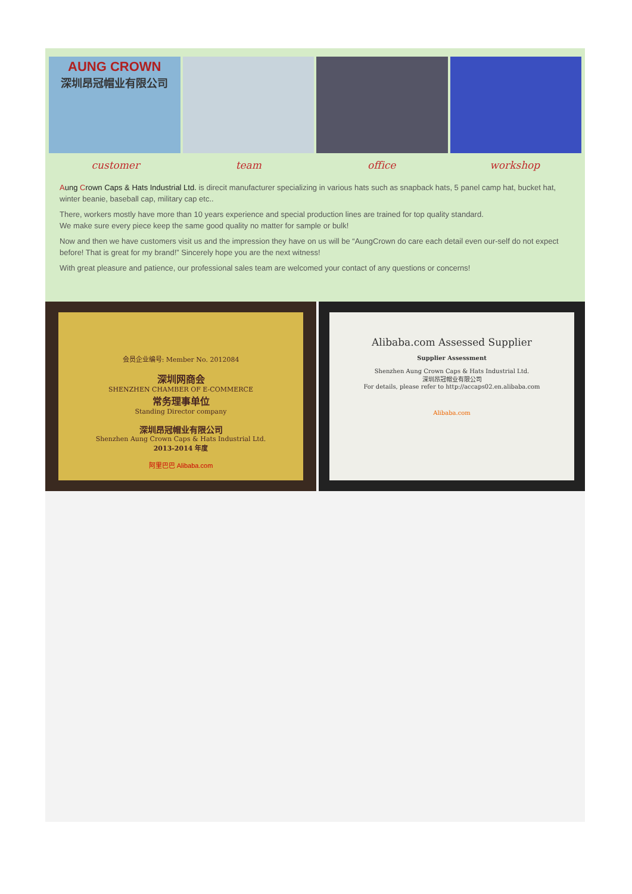AUNG CROWN
深圳昂冠帽业有限公司
customer team office workshop
Aung Crown Caps & Hats Industrial Ltd. is direcit manufacturer specializing in various hats such as snapback hats, 5 panel camp hat, bucket hat, winter beanie, baseball cap, military cap etc..
There, workers mostly have more than 10 years experience and special production lines are trained for top quality standard.
We make sure every piece keep the same good quality no matter for sample or bulk!
Now and then we have customers visit us and the impression they have on us will be “AungCrown do care each detail even our-self do not expect before! That is great for my brand!” Sincerely hope you are the next witness!
With great pleasure and patience, our professional sales team are welcomed your contact of any questions or concerns!
会员企业编号: Member No. 2012084
深圳网商会
SHENZHEN CHAMBER OF E-COMMERCE
常务理事单位
Standing Director company
深圳昂冠帽业有限公司
Shenzhen Aung Crown Caps & Hats Industrial Ltd.
2013-2014 年度
阿里巴巴 Alibaba.com
Alibaba.com Assessed Supplier
Supplier Assessment
Shenzhen Aung Crown Caps & Hats Industrial Ltd.
深圳昂冠帽业有限公司
For details, please refer to http://accaps02.en.alibaba.com
Alibaba.com